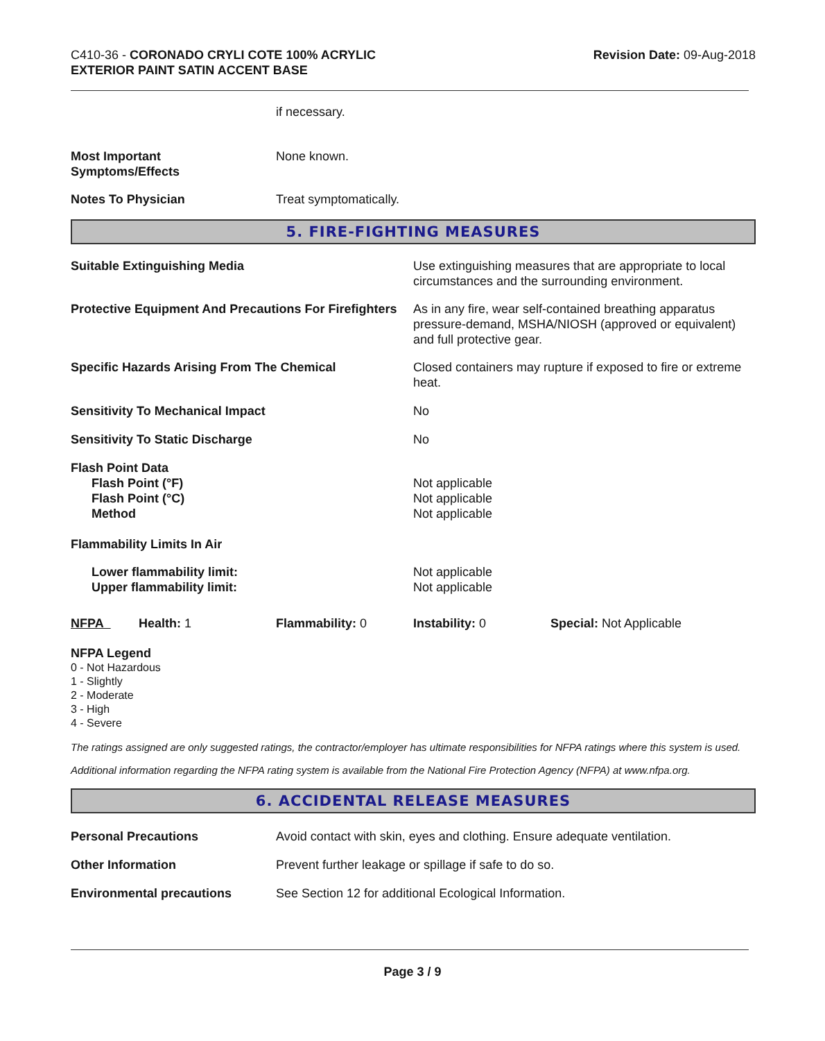C410-36 - CORONADO CRYLI COTE 100% ACRYLIC
EXTERIOR PAINT SATIN ACCENT BASE
Revision Date: 09-Aug-2018
| | if necessary. |
| Most Important Symptoms/Effects | None known. |
| Notes To Physician | Treat symptomatically. |
5. FIRE-FIGHTING MEASURES
| Suitable Extinguishing Media | Use extinguishing measures that are appropriate to local circumstances and the surrounding environment. |
| Protective Equipment And Precautions For Firefighters | As in any fire, wear self-contained breathing apparatus pressure-demand, MSHA/NIOSH (approved or equivalent) and full protective gear. |
| Specific Hazards Arising From The Chemical | Closed containers may rupture if exposed to fire or extreme heat. |
| Sensitivity To Mechanical Impact | No |
| Sensitivity To Static Discharge | No |
| Flash Point Data Flash Point (°F) Flash Point (°C) Method | Not applicable Not applicable Not applicable |
| Flammability Limits In Air | |
| Lower flammability limit: Upper flammability limit: | Not applicable Not applicable |
| NFPA | Health: 1 | Flammability: 0 | Instability: 0 | Special: Not Applicable |
NFPA Legend
0 - Not Hazardous
1 - Slightly
2 - Moderate
3 - High
4 - Severe
The ratings assigned are only suggested ratings, the contractor/employer has ultimate responsibilities for NFPA ratings where this system is used.
Additional information regarding the NFPA rating system is available from the National Fire Protection Agency (NFPA) at www.nfpa.org.
6. ACCIDENTAL RELEASE MEASURES
| Personal Precautions | Avoid contact with skin, eyes and clothing. Ensure adequate ventilation. |
| Other Information | Prevent further leakage or spillage if safe to do so. |
| Environmental precautions | See Section 12 for additional Ecological Information. |
Page 3 / 9